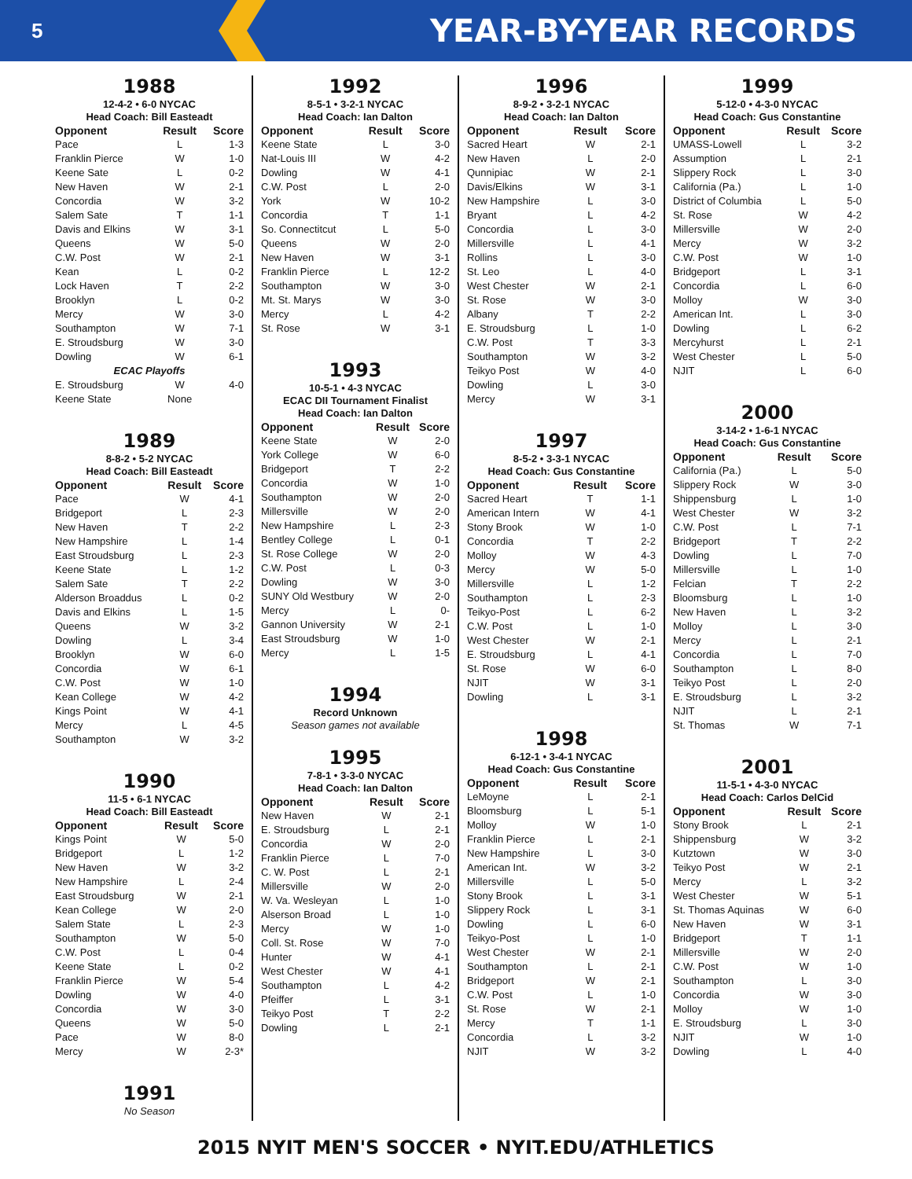5 YEAR-BY-YEAR RECORDS
1988
12-4-2 • 6-0 NYCAC
Head Coach: Bill Easteadt
| Opponent | Result | Score |
| --- | --- | --- |
| Pace | L | 1-3 |
| Franklin Pierce | W | 1-0 |
| Keene Sate | L | 0-2 |
| New Haven | W | 2-1 |
| Concordia | W | 3-2 |
| Salem Sate | T | 1-1 |
| Davis and Elkins | W | 3-1 |
| Queens | W | 5-0 |
| C.W. Post | W | 2-1 |
| Kean | L | 0-2 |
| Lock Haven | T | 2-2 |
| Brooklyn | L | 0-2 |
| Mercy | W | 3-0 |
| Southampton | W | 7-1 |
| E. Stroudsburg | W | 3-0 |
| Dowling | W | 6-1 |
| ECAC Playoffs | | |
| E. Stroudsburg | W | 4-0 |
| Keene State | None | |
1989
8-8-2 • 5-2 NYCAC
Head Coach: Bill Easteadt
| Opponent | Result | Score |
| --- | --- | --- |
| Pace | W | 4-1 |
| Bridgeport | L | 2-3 |
| New Haven | T | 2-2 |
| New Hampshire | L | 1-4 |
| East Stroudsburg | L | 2-3 |
| Keene State | L | 1-2 |
| Salem Sate | T | 2-2 |
| Alderson Broaddus | L | 0-2 |
| Davis and Elkins | L | 1-5 |
| Queens | W | 3-2 |
| Dowling | L | 3-4 |
| Brooklyn | W | 6-0 |
| Concordia | W | 6-1 |
| C.W. Post | W | 1-0 |
| Kean College | W | 4-2 |
| Kings Point | W | 4-1 |
| Mercy | L | 4-5 |
| Southampton | W | 3-2 |
1990
11-5 • 6-1 NYCAC
Head Coach: Bill Easteadt
| Opponent | Result | Score |
| --- | --- | --- |
| Kings Point | W | 5-0 |
| Bridgeport | L | 1-2 |
| New Haven | W | 3-2 |
| New Hampshire | L | 2-4 |
| East Stroudsburg | W | 2-1 |
| Kean College | W | 2-0 |
| Salem State | L | 2-3 |
| Southampton | W | 5-0 |
| C.W. Post | L | 0-4 |
| Keene State | L | 0-2 |
| Franklin Pierce | W | 5-4 |
| Dowling | W | 4-0 |
| Concordia | W | 3-0 |
| Queens | W | 5-0 |
| Pace | W | 8-0 |
| Mercy | W | 2-3* |
1991
No Season
1992
8-5-1 • 3-2-1 NYCAC
Head Coach: Ian Dalton
| Opponent | Result | Score |
| --- | --- | --- |
| Keene State | L | 3-0 |
| Nat-Louis III | W | 4-2 |
| Dowling | W | 4-1 |
| C.W. Post | L | 2-0 |
| York | W | 10-2 |
| Concordia | T | 1-1 |
| So. Connectitcut | L | 5-0 |
| Queens | W | 2-0 |
| New Haven | W | 3-1 |
| Franklin Pierce | L | 12-2 |
| Southampton | W | 3-0 |
| Mt. St. Marys | W | 3-0 |
| Mercy | L | 4-2 |
| St. Rose | W | 3-1 |
1993
10-5-1 • 4-3 NYCAC
ECAC DII Tournament Finalist
Head Coach: Ian Dalton
| Opponent | Result | Score |
| --- | --- | --- |
| Keene State | W | 2-0 |
| York College | W | 6-0 |
| Bridgeport | T | 2-2 |
| Concordia | W | 1-0 |
| Southampton | W | 2-0 |
| Millersville | W | 2-0 |
| New Hampshire | L | 2-3 |
| Bentley College | L | 0-1 |
| St. Rose College | W | 2-0 |
| C.W. Post | L | 0-3 |
| Dowling | W | 3-0 |
| SUNY Old Westbury | W | 2-0 |
| Mercy | L | 0- |
| Gannon University | W | 2-1 |
| East Stroudsburg | W | 1-0 |
| Mercy | L | 1-5 |
1994
Record Unknown
Season games not available
1995
7-8-1 • 3-3-0 NYCAC
Head Coach: Ian Dalton
| Opponent | Result | Score |
| --- | --- | --- |
| New Haven | W | 2-1 |
| E. Stroudsburg | L | 2-1 |
| Concordia | W | 2-0 |
| Franklin Pierce | L | 7-0 |
| C. W. Post | L | 2-1 |
| Millersville | W | 2-0 |
| W. Va. Wesleyan | L | 1-0 |
| Alserson Broad | L | 1-0 |
| Mercy | W | 1-0 |
| Coll. St. Rose | W | 7-0 |
| Hunter | W | 4-1 |
| West Chester | W | 4-1 |
| Southampton | L | 4-2 |
| Pfeiffer | L | 3-1 |
| Teikyo Post | T | 2-2 |
| Dowling | L | 2-1 |
1996
8-9-2 • 3-2-1 NYCAC
Head Coach: Ian Dalton
| Opponent | Result | Score |
| --- | --- | --- |
| Sacred Heart | W | 2-1 |
| New Haven | L | 2-0 |
| Qunnipiac | W | 2-1 |
| Davis/Elkins | W | 3-1 |
| New Hampshire | L | 3-0 |
| Bryant | L | 4-2 |
| Concordia | L | 3-0 |
| Millersville | L | 4-1 |
| Rollins | L | 3-0 |
| St. Leo | L | 4-0 |
| West Chester | W | 2-1 |
| St. Rose | W | 3-0 |
| Albany | T | 2-2 |
| E. Stroudsburg | L | 1-0 |
| C.W. Post | T | 3-3 |
| Southampton | W | 3-2 |
| Teikyo Post | W | 4-0 |
| Dowling | L | 3-0 |
| Mercy | W | 3-1 |
1997
8-5-2 • 3-3-1 NYCAC
Head Coach: Gus Constantine
| Opponent | Result | Score |
| --- | --- | --- |
| Sacred Heart | T | 1-1 |
| American Intern | W | 4-1 |
| Stony Brook | W | 1-0 |
| Concordia | T | 2-2 |
| Molloy | W | 4-3 |
| Mercy | W | 5-0 |
| Millersville | L | 1-2 |
| Southampton | L | 2-3 |
| Teikyo-Post | L | 6-2 |
| C.W. Post | L | 1-0 |
| West Chester | W | 2-1 |
| E. Stroudsburg | L | 4-1 |
| St. Rose | W | 6-0 |
| NJIT | W | 3-1 |
| Dowling | L | 3-1 |
1998
6-12-1 • 3-4-1 NYCAC
Head Coach: Gus Constantine
| Opponent | Result | Score |
| --- | --- | --- |
| LeMoyne | L | 2-1 |
| Bloomsburg | L | 5-1 |
| Molloy | W | 1-0 |
| Franklin Pierce | L | 2-1 |
| New Hampshire | L | 3-0 |
| American Int. | W | 3-2 |
| Millersville | L | 5-0 |
| Stony Brook | L | 3-1 |
| Slippery Rock | L | 3-1 |
| Dowling | L | 6-0 |
| Teikyo-Post | L | 1-0 |
| West Chester | W | 2-1 |
| Southampton | L | 2-1 |
| Bridgeport | W | 2-1 |
| C.W. Post | L | 1-0 |
| St. Rose | W | 2-1 |
| Mercy | T | 1-1 |
| Concordia | L | 3-2 |
| NJIT | W | 3-2 |
1999
5-12-0 • 4-3-0 NYCAC
Head Coach: Gus Constantine
| Opponent | Result | Score |
| --- | --- | --- |
| UMASS-Lowell | L | 3-2 |
| Assumption | L | 2-1 |
| Slippery Rock | L | 3-0 |
| California (Pa.) | L | 1-0 |
| District of Columbia | L | 5-0 |
| St. Rose | W | 4-2 |
| Millersville | W | 2-0 |
| Mercy | W | 3-2 |
| C.W. Post | W | 1-0 |
| Bridgeport | L | 3-1 |
| Concordia | L | 6-0 |
| Molloy | W | 3-0 |
| American Int. | L | 3-0 |
| Dowling | L | 6-2 |
| Mercyhurst | L | 2-1 |
| West Chester | L | 5-0 |
| NJIT | L | 6-0 |
2000
3-14-2 • 1-6-1 NYCAC
Head Coach: Gus Constantine
| Opponent | Result | Score |
| --- | --- | --- |
| California (Pa.) | L | 5-0 |
| Slippery Rock | W | 3-0 |
| Shippensburg | L | 1-0 |
| West Chester | W | 3-2 |
| C.W. Post | L | 7-1 |
| Bridgeport | T | 2-2 |
| Dowling | L | 7-0 |
| Millersville | L | 1-0 |
| Felcian | T | 2-2 |
| Bloomsburg | L | 1-0 |
| New Haven | L | 3-2 |
| Molloy | L | 3-0 |
| Mercy | L | 2-1 |
| Concordia | L | 7-0 |
| Southampton | L | 8-0 |
| Teikyo Post | L | 2-0 |
| E. Stroudsburg | L | 3-2 |
| NJIT | L | 2-1 |
| St. Thomas | W | 7-1 |
2001
11-5-1 • 4-3-0 NYCAC
Head Coach: Carlos DelCid
| Opponent | Result | Score |
| --- | --- | --- |
| Stony Brook | L | 2-1 |
| Shippensburg | W | 3-2 |
| Kutztown | W | 3-0 |
| Teikyo Post | W | 2-1 |
| Mercy | L | 3-2 |
| West Chester | W | 5-1 |
| St. Thomas Aquinas | W | 6-0 |
| New Haven | W | 3-1 |
| Bridgeport | T | 1-1 |
| Millersville | W | 2-0 |
| C.W. Post | W | 1-0 |
| Southampton | L | 3-0 |
| Concordia | W | 3-0 |
| Molloy | W | 1-0 |
| E. Stroudsburg | L | 3-0 |
| NJIT | W | 1-0 |
| Dowling | L | 4-0 |
2015 NYIT MEN'S SOCCER • NYIT.EDU/ATHLETICS